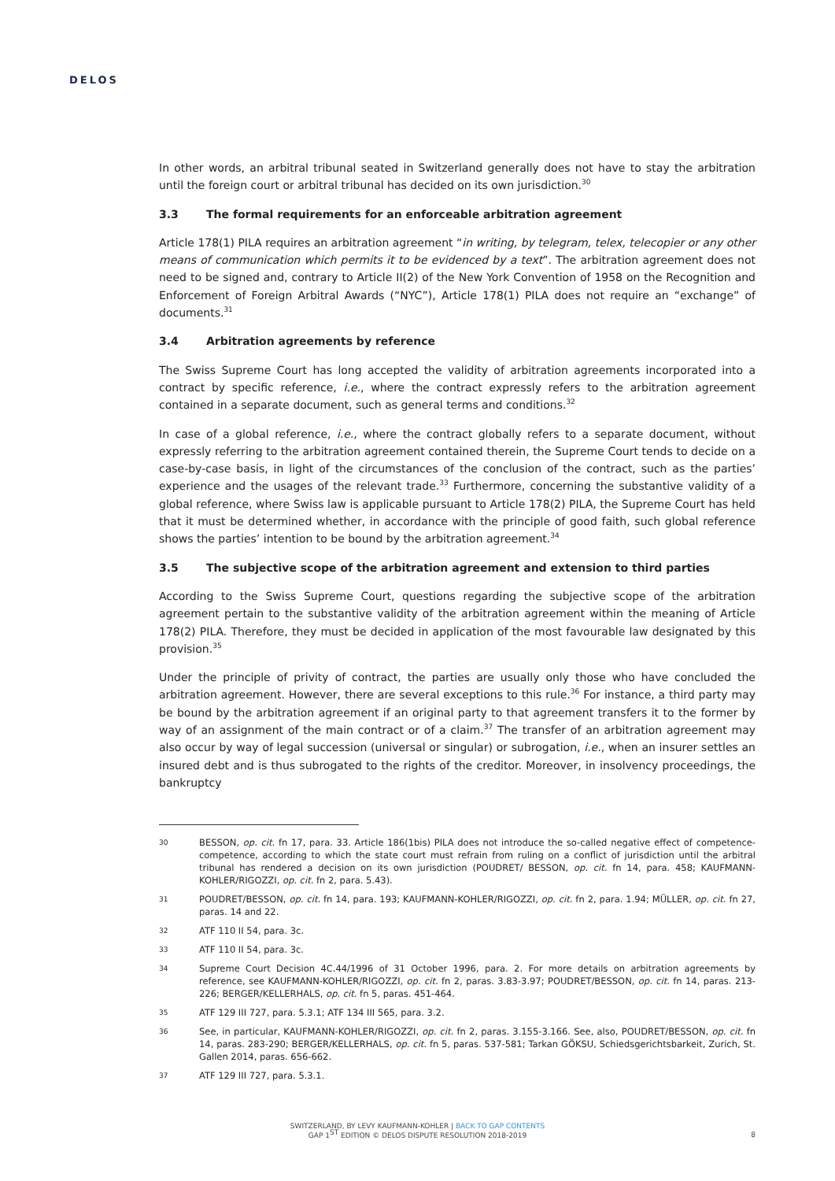DELOS
In other words, an arbitral tribunal seated in Switzerland generally does not have to stay the arbitration until the foreign court or arbitral tribunal has decided on its own jurisdiction.<sup>30</sup>
3.3 The formal requirements for an enforceable arbitration agreement
Article 178(1) PILA requires an arbitration agreement “in writing, by telegram, telex, telecopier or any other means of communication which permits it to be evidenced by a text”. The arbitration agreement does not need to be signed and, contrary to Article II(2) of the New York Convention of 1958 on the Recognition and Enforcement of Foreign Arbitral Awards (“NYC”), Article 178(1) PILA does not require an “exchange” of documents.<sup>31</sup>
3.4 Arbitration agreements by reference
The Swiss Supreme Court has long accepted the validity of arbitration agreements incorporated into a contract by specific reference, i.e., where the contract expressly refers to the arbitration agreement contained in a separate document, such as general terms and conditions.<sup>32</sup>
In case of a global reference, i.e., where the contract globally refers to a separate document, without expressly referring to the arbitration agreement contained therein, the Supreme Court tends to decide on a case-by-case basis, in light of the circumstances of the conclusion of the contract, such as the parties’ experience and the usages of the relevant trade.<sup>33</sup> Furthermore, concerning the substantive validity of a global reference, where Swiss law is applicable pursuant to Article 178(2) PILA, the Supreme Court has held that it must be determined whether, in accordance with the principle of good faith, such global reference shows the parties’ intention to be bound by the arbitration agreement.<sup>34</sup>
3.5 The subjective scope of the arbitration agreement and extension to third parties
According to the Swiss Supreme Court, questions regarding the subjective scope of the arbitration agreement pertain to the substantive validity of the arbitration agreement within the meaning of Article 178(2) PILA. Therefore, they must be decided in application of the most favourable law designated by this provision.<sup>35</sup>
Under the principle of privity of contract, the parties are usually only those who have concluded the arbitration agreement. However, there are several exceptions to this rule.<sup>36</sup> For instance, a third party may be bound by the arbitration agreement if an original party to that agreement transfers it to the former by way of an assignment of the main contract or of a claim.<sup>37</sup> The transfer of an arbitration agreement may also occur by way of legal succession (universal or singular) or subrogation, i.e., when an insurer settles an insured debt and is thus subrogated to the rights of the creditor. Moreover, in insolvency proceedings, the bankruptcy
30
BESSON, op. cit. fn 17, para. 33. Article 186(1bis) PILA does not introduce the so-called negative effect of competence-competence, according to which the state court must refrain from ruling on a conflict of jurisdiction until the arbitral tribunal has rendered a decision on its own jurisdiction (POUDRET/ BESSON, op. cit. fn 14, para. 458; KAUFMANN-KOHLER/RIGOZZI, op. cit. fn 2, para. 5.43).
31
POUDRET/BESSON, op. cit. fn 14, para. 193; KAUFMANN-KOHLER/RIGOZZI, op. cit. fn 2, para. 1.94; MÜLLER, op. cit. fn 27, paras. 14 and 22.
32
ATF 110 II 54, para. 3c.
33
ATF 110 II 54, para. 3c.
34
Supreme Court Decision 4C.44/1996 of 31 October 1996, para. 2. For more details on arbitration agreements by reference, see KAUFMANN-KOHLER/RIGOZZI, op. cit. fn 2, paras. 3.83-3.97; POUDRET/BESSON, op. cit. fn 14, paras. 213-226; BERGER/KELLERHALS, op. cit. fn 5, paras. 451-464.
35
ATF 129 III 727, para. 5.3.1; ATF 134 III 565, para. 3.2.
36
See, in particular, KAUFMANN-KOHLER/RIGOZZI, op. cit. fn 2, paras. 3.155-3.166. See, also, POUDRET/BESSON, op. cit. fn 14, paras. 283-290; BERGER/KELLERHALS, op. cit. fn 5, paras. 537-581; Tarkan GÖKSU, Schiedsgerichtsbarkeit, Zurich, St. Gallen 2014, paras. 656-662.
37
ATF 129 III 727, para. 5.3.1.
SWITZERLAND, BY LEVY KAUFMANN-KOHLER | BACK TO GAP CONTENTS
GAP 1<sup>ST</sup> EDITION © DELOS DISPUTE RESOLUTION 2018-2019
8